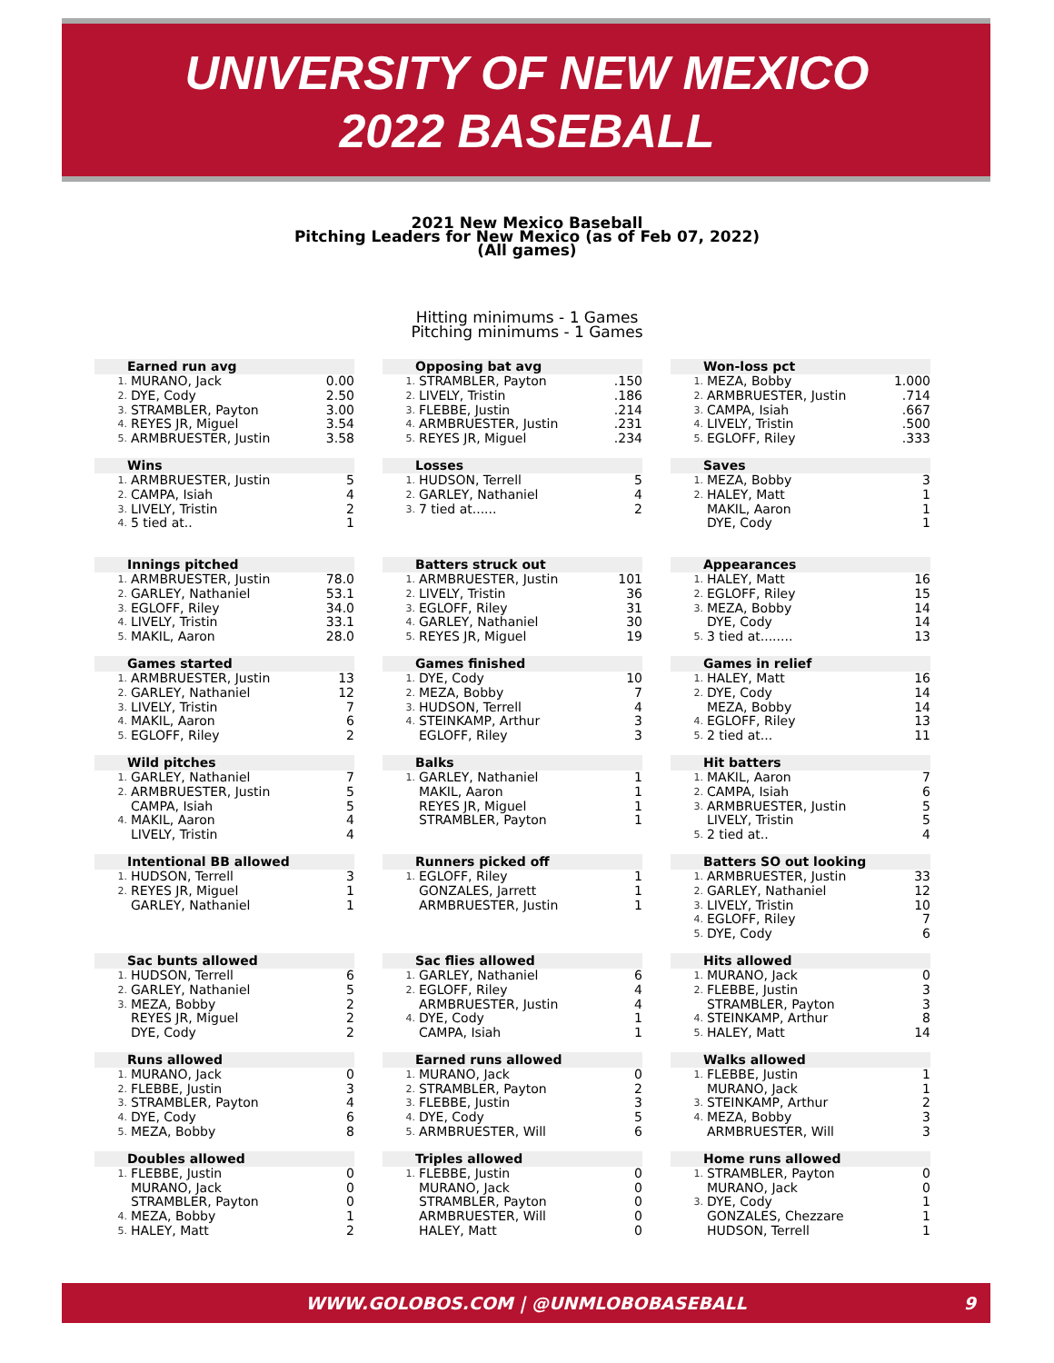UNIVERSITY OF NEW MEXICO
2022 BASEBALL
2021 New Mexico Baseball
Pitching Leaders for New Mexico (as of Feb 07, 2022)
(All games)
Hitting minimums - 1 Games
Pitching minimums - 1 Games
| Earned run avg | | |
| --- | --- | --- |
| 1. | MURANO, Jack | 0.00 |
| 2. | DYE, Cody | 2.50 |
| 3. | STRAMBLER, Payton | 3.00 |
| 4. | REYES JR, Miguel | 3.54 |
| 5. | ARMBRUESTER, Justin | 3.58 |
| Wins | | |
| --- | --- | --- |
| 1. | ARMBRUESTER, Justin | 5 |
| 2. | CAMPA, Isiah | 4 |
| 3. | LIVELY, Tristin | 2 |
| 4. | 5 tied at.. | 1 |
| Innings pitched | | |
| --- | --- | --- |
| 1. | ARMBRUESTER, Justin | 78.0 |
| 2. | GARLEY, Nathaniel | 53.1 |
| 3. | EGLOFF, Riley | 34.0 |
| 4. | LIVELY, Tristin | 33.1 |
| 5. | MAKIL, Aaron | 28.0 |
| Games started | | |
| --- | --- | --- |
| 1. | ARMBRUESTER, Justin | 13 |
| 2. | GARLEY, Nathaniel | 12 |
| 3. | LIVELY, Tristin | 7 |
| 4. | MAKIL, Aaron | 6 |
| 5. | EGLOFF, Riley | 2 |
| Wild pitches | | |
| --- | --- | --- |
| 1. | GARLEY, Nathaniel | 7 |
| 2. | ARMBRUESTER, Justin | 5 |
| | CAMPA, Isiah | 5 |
| 4. | MAKIL, Aaron | 4 |
| | LIVELY, Tristin | 4 |
| Intentional BB allowed | | |
| --- | --- | --- |
| 1. | HUDSON, Terrell | 3 |
| 2. | REYES JR, Miguel | 1 |
| | GARLEY, Nathaniel | 1 |
| Sac bunts allowed | | |
| --- | --- | --- |
| 1. | HUDSON, Terrell | 6 |
| 2. | GARLEY, Nathaniel | 5 |
| 3. | MEZA, Bobby | 2 |
| | REYES JR, Miguel | 2 |
| | DYE, Cody | 2 |
| Runs allowed | | |
| --- | --- | --- |
| 1. | MURANO, Jack | 0 |
| 2. | FLEBBE, Justin | 3 |
| 3. | STRAMBLER, Payton | 4 |
| 4. | DYE, Cody | 6 |
| 5. | MEZA, Bobby | 8 |
| Doubles allowed | | |
| --- | --- | --- |
| 1. | FLEBBE, Justin | 0 |
| | MURANO, Jack | 0 |
| | STRAMBLER, Payton | 0 |
| 4. | MEZA, Bobby | 1 |
| 5. | HALEY, Matt | 2 |
| Opposing bat avg | | |
| --- | --- | --- |
| 1. | STRAMBLER, Payton | .150 |
| 2. | LIVELY, Tristin | .186 |
| 3. | FLEBBE, Justin | .214 |
| 4. | ARMBRUESTER, Justin | .231 |
| 5. | REYES JR, Miguel | .234 |
| Losses | | |
| --- | --- | --- |
| 1. | HUDSON, Terrell | 5 |
| 2. | GARLEY, Nathaniel | 4 |
| 3. | 7 tied at...... | 2 |
| Batters struck out | | |
| --- | --- | --- |
| 1. | ARMBRUESTER, Justin | 101 |
| 2. | LIVELY, Tristin | 36 |
| 3. | EGLOFF, Riley | 31 |
| 4. | GARLEY, Nathaniel | 30 |
| 5. | REYES JR, Miguel | 19 |
| Games finished | | |
| --- | --- | --- |
| 1. | DYE, Cody | 10 |
| 2. | MEZA, Bobby | 7 |
| 3. | HUDSON, Terrell | 4 |
| 4. | STEINKAMP, Arthur | 3 |
| | EGLOFF, Riley | 3 |
| Balks | | |
| --- | --- | --- |
| 1. | GARLEY, Nathaniel | 1 |
| | MAKIL, Aaron | 1 |
| | REYES JR, Miguel | 1 |
| | STRAMBLER, Payton | 1 |
| Runners picked off | | |
| --- | --- | --- |
| 1. | EGLOFF, Riley | 1 |
| | GONZALES, Jarrett | 1 |
| | ARMBRUESTER, Justin | 1 |
| Sac flies allowed | | |
| --- | --- | --- |
| 1. | GARLEY, Nathaniel | 6 |
| 2. | EGLOFF, Riley | 4 |
| | ARMBRUESTER, Justin | 4 |
| 4. | DYE, Cody | 1 |
| | CAMPA, Isiah | 1 |
| Earned runs allowed | | |
| --- | --- | --- |
| 1. | MURANO, Jack | 0 |
| 2. | STRAMBLER, Payton | 2 |
| 3. | FLEBBE, Justin | 3 |
| 4. | DYE, Cody | 5 |
| 5. | ARMBRUESTER, Will | 6 |
| Triples allowed | | |
| --- | --- | --- |
| 1. | FLEBBE, Justin | 0 |
| | MURANO, Jack | 0 |
| | STRAMBLER, Payton | 0 |
| | ARMBRUESTER, Will | 0 |
| | HALEY, Matt | 0 |
| Won-loss pct | | |
| --- | --- | --- |
| 1. | MEZA, Bobby | 1.000 |
| 2. | ARMBRUESTER, Justin | .714 |
| 3. | CAMPA, Isiah | .667 |
| 4. | LIVELY, Tristin | .500 |
| 5. | EGLOFF, Riley | .333 |
| Saves | | |
| --- | --- | --- |
| 1. | MEZA, Bobby | 3 |
| 2. | HALEY, Matt | 1 |
| | MAKIL, Aaron | 1 |
| | DYE, Cody | 1 |
| Appearances | | |
| --- | --- | --- |
| 1. | HALEY, Matt | 16 |
| 2. | EGLOFF, Riley | 15 |
| 3. | MEZA, Bobby | 14 |
| | DYE, Cody | 14 |
| 5. | 3 tied at........ | 13 |
| Games in relief | | |
| --- | --- | --- |
| 1. | HALEY, Matt | 16 |
| 2. | DYE, Cody | 14 |
| | MEZA, Bobby | 14 |
| 4. | EGLOFF, Riley | 13 |
| 5. | 2 tied at... | 11 |
| Hit batters | | |
| --- | --- | --- |
| 1. | MAKIL, Aaron | 7 |
| 2. | CAMPA, Isiah | 6 |
| 3. | ARMBRUESTER, Justin | 5 |
| | LIVELY, Tristin | 5 |
| 5. | 2 tied at.. | 4 |
| Batters SO out looking | | |
| --- | --- | --- |
| 1. | ARMBRUESTER, Justin | 33 |
| 2. | GARLEY, Nathaniel | 12 |
| 3. | LIVELY, Tristin | 10 |
| 4. | EGLOFF, Riley | 7 |
| 5. | DYE, Cody | 6 |
| Hits allowed | | |
| --- | --- | --- |
| 1. | MURANO, Jack | 0 |
| 2. | FLEBBE, Justin | 3 |
| | STRAMBLER, Payton | 3 |
| 4. | STEINKAMP, Arthur | 8 |
| 5. | HALEY, Matt | 14 |
| Walks allowed | | |
| --- | --- | --- |
| 1. | FLEBBE, Justin | 1 |
| | MURANO, Jack | 1 |
| 3. | STEINKAMP, Arthur | 2 |
| 4. | MEZA, Bobby | 3 |
| | ARMBRUESTER, Will | 3 |
| Home runs allowed | | |
| --- | --- | --- |
| 1. | STRAMBLER, Payton | 0 |
| | MURANO, Jack | 0 |
| 3. | DYE, Cody | 1 |
| | GONZALES, Chezzare | 1 |
| | HUDSON, Terrell | 1 |
WWW.GOLOBOS.COM | @UNMLOBOBASEBALL 9